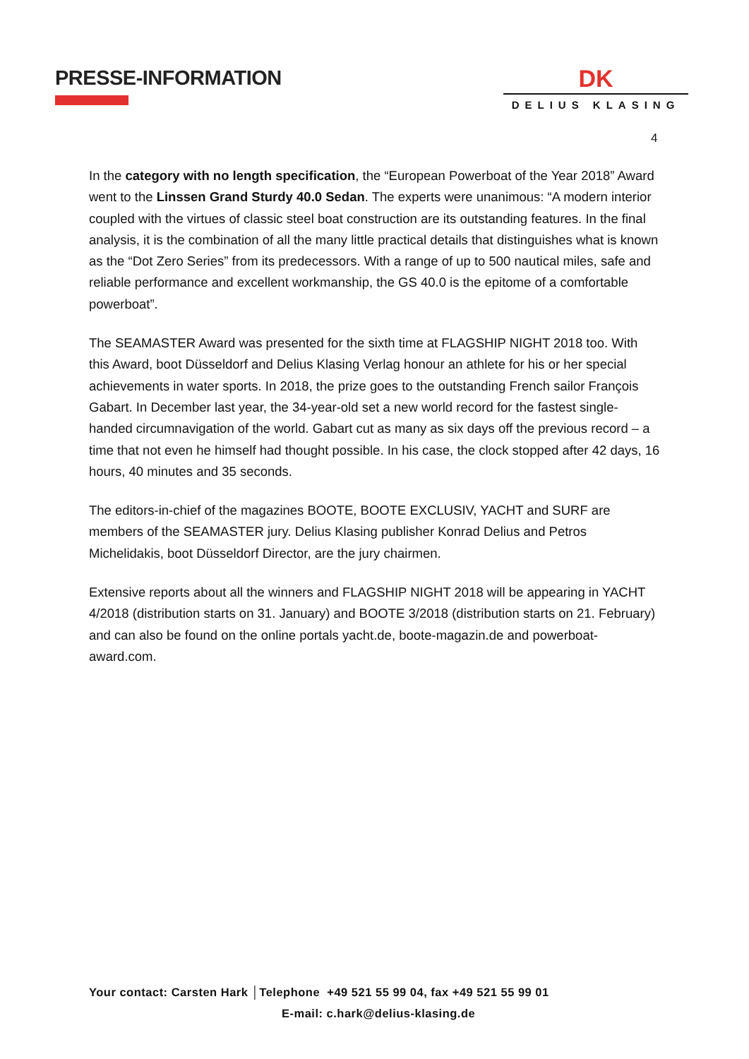PRESSE-INFORMATION
DK
DELIUS KLASING
4
In the category with no length specification, the “European Powerboat of the Year 2018” Award went to the Linssen Grand Sturdy 40.0 Sedan. The experts were unanimous: “A modern interior coupled with the virtues of classic steel boat construction are its outstanding features. In the final analysis, it is the combination of all the many little practical details that distinguishes what is known as the “Dot Zero Series” from its predecessors. With a range of up to 500 nautical miles, safe and reliable performance and excellent workmanship, the GS 40.0 is the epitome of a comfortable powerboat”.
The SEAMASTER Award was presented for the sixth time at FLAGSHIP NIGHT 2018 too. With this Award, boot Düsseldorf and Delius Klasing Verlag honour an athlete for his or her special achievements in water sports. In 2018, the prize goes to the outstanding French sailor François Gabart. In December last year, the 34-year-old set a new world record for the fastest single-handed circumnavigation of the world. Gabart cut as many as six days off the previous record – a time that not even he himself had thought possible. In his case, the clock stopped after 42 days, 16 hours, 40 minutes and 35 seconds.
The editors-in-chief of the magazines BOOTE, BOOTE EXCLUSIV, YACHT and SURF are members of the SEAMASTER jury. Delius Klasing publisher Konrad Delius and Petros Michelidakis, boot Düsseldorf Director, are the jury chairmen.
Extensive reports about all the winners and FLAGSHIP NIGHT 2018 will be appearing in YACHT 4/2018 (distribution starts on 31. January) and BOOTE 3/2018 (distribution starts on 21. February) and can also be found on the online portals yacht.de, boote-magazin.de and powerboat-award.com.
Your contact: Carsten Hark │Telephone +49 521 55 99 04, fax +49 521 55 99 01
E-mail: c.hark@delius-klasing.de